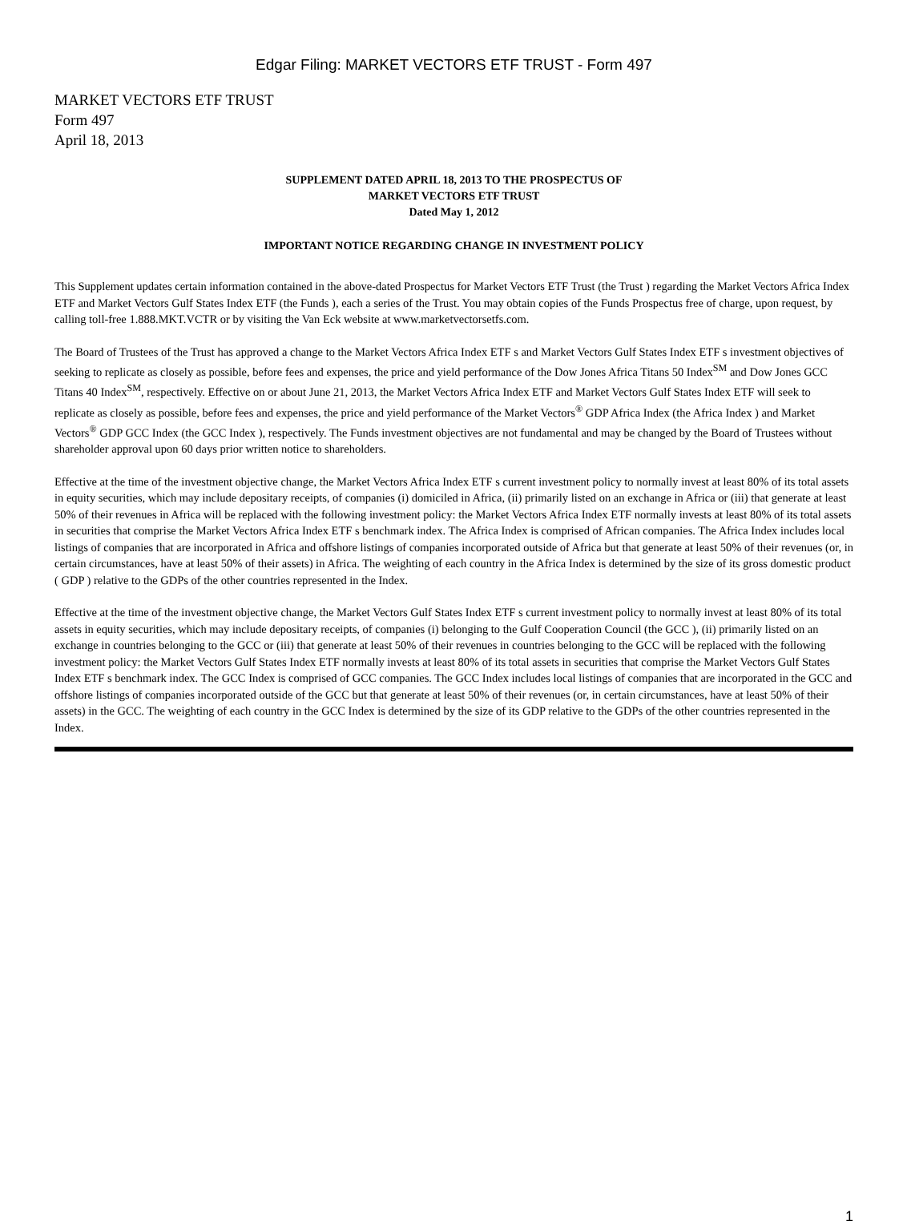Edgar Filing: MARKET VECTORS ETF TRUST - Form 497
MARKET VECTORS ETF TRUST
Form 497
April 18, 2013
SUPPLEMENT DATED APRIL 18, 2013 TO THE PROSPECTUS OF
MARKET VECTORS ETF TRUST
Dated May 1, 2012
IMPORTANT NOTICE REGARDING CHANGE IN INVESTMENT POLICY
This Supplement updates certain information contained in the above-dated Prospectus for Market Vectors ETF Trust (the Trust ) regarding the Market Vectors Africa Index ETF and Market Vectors Gulf States Index ETF (the Funds ), each a series of the Trust. You may obtain copies of the Funds Prospectus free of charge, upon request, by calling toll-free 1.888.MKT.VCTR or by visiting the Van Eck website at www.marketvectorsetfs.com.
The Board of Trustees of the Trust has approved a change to the Market Vectors Africa Index ETF s and Market Vectors Gulf States Index ETF s investment objectives of seeking to replicate as closely as possible, before fees and expenses, the price and yield performance of the Dow Jones Africa Titans 50 Index<sup>SM</sup> and Dow Jones GCC Titans 40 Index<sup>SM</sup>, respectively. Effective on or about June 21, 2013, the Market Vectors Africa Index ETF and Market Vectors Gulf States Index ETF will seek to replicate as closely as possible, before fees and expenses, the price and yield performance of the Market Vectors<sup>®</sup> GDP Africa Index (the Africa Index ) and Market Vectors<sup>®</sup> GDP GCC Index (the GCC Index ), respectively. The Funds investment objectives are not fundamental and may be changed by the Board of Trustees without shareholder approval upon 60 days prior written notice to shareholders.
Effective at the time of the investment objective change, the Market Vectors Africa Index ETF s current investment policy to normally invest at least 80% of its total assets in equity securities, which may include depositary receipts, of companies (i) domiciled in Africa, (ii) primarily listed on an exchange in Africa or (iii) that generate at least 50% of their revenues in Africa will be replaced with the following investment policy: the Market Vectors Africa Index ETF normally invests at least 80% of its total assets in securities that comprise the Market Vectors Africa Index ETF s benchmark index. The Africa Index is comprised of African companies. The Africa Index includes local listings of companies that are incorporated in Africa and offshore listings of companies incorporated outside of Africa but that generate at least 50% of their revenues (or, in certain circumstances, have at least 50% of their assets) in Africa. The weighting of each country in the Africa Index is determined by the size of its gross domestic product ( GDP ) relative to the GDPs of the other countries represented in the Index.
Effective at the time of the investment objective change, the Market Vectors Gulf States Index ETF s current investment policy to normally invest at least 80% of its total assets in equity securities, which may include depositary receipts, of companies (i) belonging to the Gulf Cooperation Council (the GCC ), (ii) primarily listed on an exchange in countries belonging to the GCC or (iii) that generate at least 50% of their revenues in countries belonging to the GCC will be replaced with the following investment policy: the Market Vectors Gulf States Index ETF normally invests at least 80% of its total assets in securities that comprise the Market Vectors Gulf States Index ETF s benchmark index. The GCC Index is comprised of GCC companies. The GCC Index includes local listings of companies that are incorporated in the GCC and offshore listings of companies incorporated outside of the GCC but that generate at least 50% of their revenues (or, in certain circumstances, have at least 50% of their assets) in the GCC. The weighting of each country in the GCC Index is determined by the size of its GDP relative to the GDPs of the other countries represented in the Index.
1